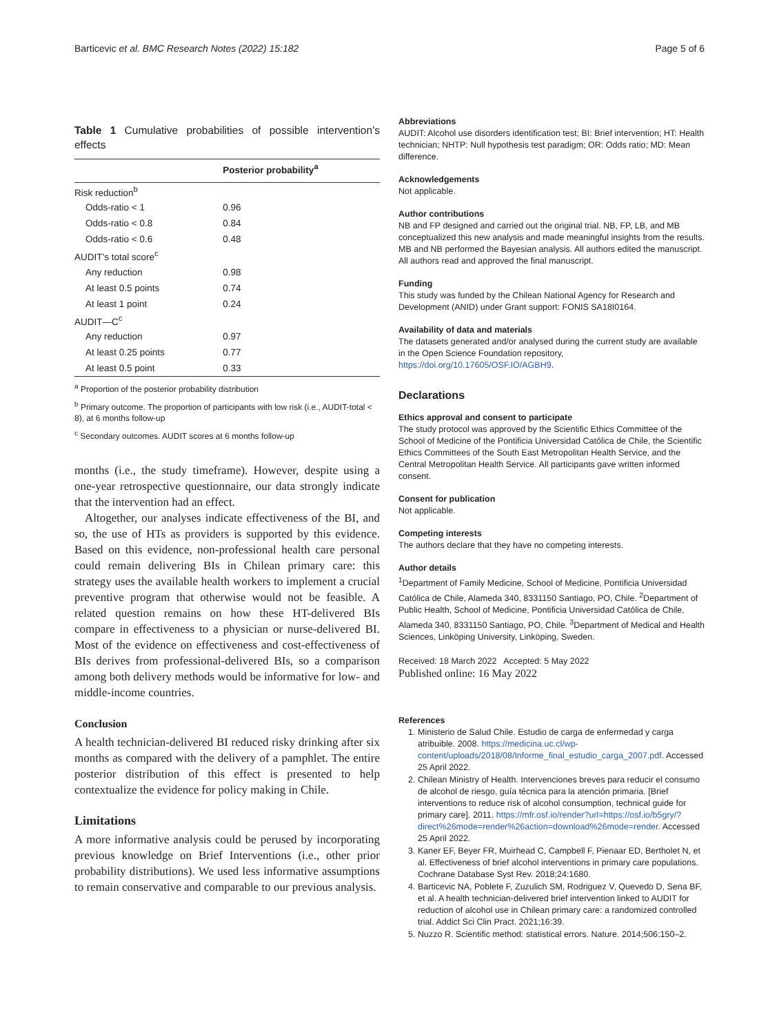Barticevic et al. BMC Research Notes (2022) 15:182 Page 5 of 6
Table 1 Cumulative probabilities of possible intervention’s effects
| | Posterior probability<sup>a</sup> |
| --- | --- |
| Risk reduction<sup>b</sup> | |
| Odds-ratio < 1 | 0.96 |
| Odds-ratio < 0.8 | 0.84 |
| Odds-ratio < 0.6 | 0.48 |
| AUDIT’s total score<sup>c</sup> | |
| Any reduction | 0.98 |
| At least 0.5 points | 0.74 |
| At least 1 point | 0.24 |
| AUDIT—C<sup>c</sup> | |
| Any reduction | 0.97 |
| At least 0.25 points | 0.77 |
| At least 0.5 point | 0.33 |
<sup>a</sup> Proportion of the posterior probability distribution
<sup>b</sup> Primary outcome. The proportion of participants with low risk (i.e., AUDIT-total < 8), at 6 months follow-up
<sup>c</sup> Secondary outcomes. AUDIT scores at 6 months follow-up
months (i.e., the study timeframe). However, despite using a one-year retrospective questionnaire, our data strongly indicate that the intervention had an effect.
Altogether, our analyses indicate effectiveness of the BI, and so, the use of HTs as providers is supported by this evidence. Based on this evidence, non-professional health care personal could remain delivering BIs in Chilean primary care: this strategy uses the available health workers to implement a crucial preventive program that otherwise would not be feasible. A related question remains on how these HT-delivered BIs compare in effectiveness to a physician or nurse-delivered BI. Most of the evidence on effectiveness and cost-effectiveness of BIs derives from professional-delivered BIs, so a comparison among both delivery methods would be informative for low- and middle-income countries.
Conclusion
A health technician-delivered BI reduced risky drinking after six months as compared with the delivery of a pamphlet. The entire posterior distribution of this effect is presented to help contextualize the evidence for policy making in Chile.
Limitations
A more informative analysis could be perused by incorporating previous knowledge on Brief Interventions (i.e., other prior probability distributions). We used less informative assumptions to remain conservative and comparable to our previous analysis.
Abbreviations
AUDIT: Alcohol use disorders identification test; BI: Brief intervention; HT: Health technician; NHTP: Null hypothesis test paradigm; OR: Odds ratio; MD: Mean difference.
Acknowledgements
Not applicable.
Author contributions
NB and FP designed and carried out the original trial. NB, FP, LB, and MB conceptualized this new analysis and made meaningful insights from the results. MB and NB performed the Bayesian analysis. All authors edited the manuscript. All authors read and approved the final manuscript.
Funding
This study was funded by the Chilean National Agency for Research and Development (ANID) under Grant support: FONIS SA18I0164.
Availability of data and materials
The datasets generated and/or analysed during the current study are available in the Open Science Foundation repository, https://doi.org/10.17605/OSF.IO/AGBH9.
Declarations
Ethics approval and consent to participate
The study protocol was approved by the Scientific Ethics Committee of the School of Medicine of the Pontificia Universidad Católica de Chile, the Scientific Ethics Committees of the South East Metropolitan Health Service, and the Central Metropolitan Health Service. All participants gave written informed consent.
Consent for publication
Not applicable.
Competing interests
The authors declare that they have no competing interests.
Author details
<sup>1</sup> Department of Family Medicine, School of Medicine, Pontificia Universidad Católica de Chile, Alameda 340, 8331150 Santiago, PO, Chile. <sup>2</sup>Department of Public Health, School of Medicine, Pontificia Universidad Católica de Chile, Alameda 340, 8331150 Santiago, PO, Chile. <sup>3</sup>Department of Medical and Health Sciences, Linköping University, Linköping, Sweden.
Received: 18 March 2022 Accepted: 5 May 2022
Published online: 16 May 2022
References
1. Ministerio de Salud Chile. Estudio de carga de enfermedad y carga atribuible. 2008. https://medicina.uc.cl/wp-content/uploads/2018/08/Informe_final_estudio_carga_2007.pdf. Accessed 25 April 2022.
2. Chilean Ministry of Health. Intervenciones breves para reducir el consumo de alcohol de riesgo, guía técnica para la atención primaria. [Brief interventions to reduce risk of alcohol consumption, technical guide for primary care]. 2011. https://mfr.osf.io/render?url=https://osf.io/b5gry/?direct%26mode=render%26action=download%26mode=render. Accessed 25 April 2022.
3. Kaner EF, Beyer FR, Muirhead C, Campbell F, Pienaar ED, Bertholet N, et al. Effectiveness of brief alcohol interventions in primary care populations. Cochrane Database Syst Rev. 2018;24:1680.
4. Barticevic NA, Poblete F, Zuzulich SM, Rodriguez V, Quevedo D, Sena BF, et al. A health technician-delivered brief intervention linked to AUDIT for reduction of alcohol use in Chilean primary care: a randomized controlled trial. Addict Sci Clin Pract. 2021;16:39.
5. Nuzzo R. Scientific method: statistical errors. Nature. 2014;506:150–2.